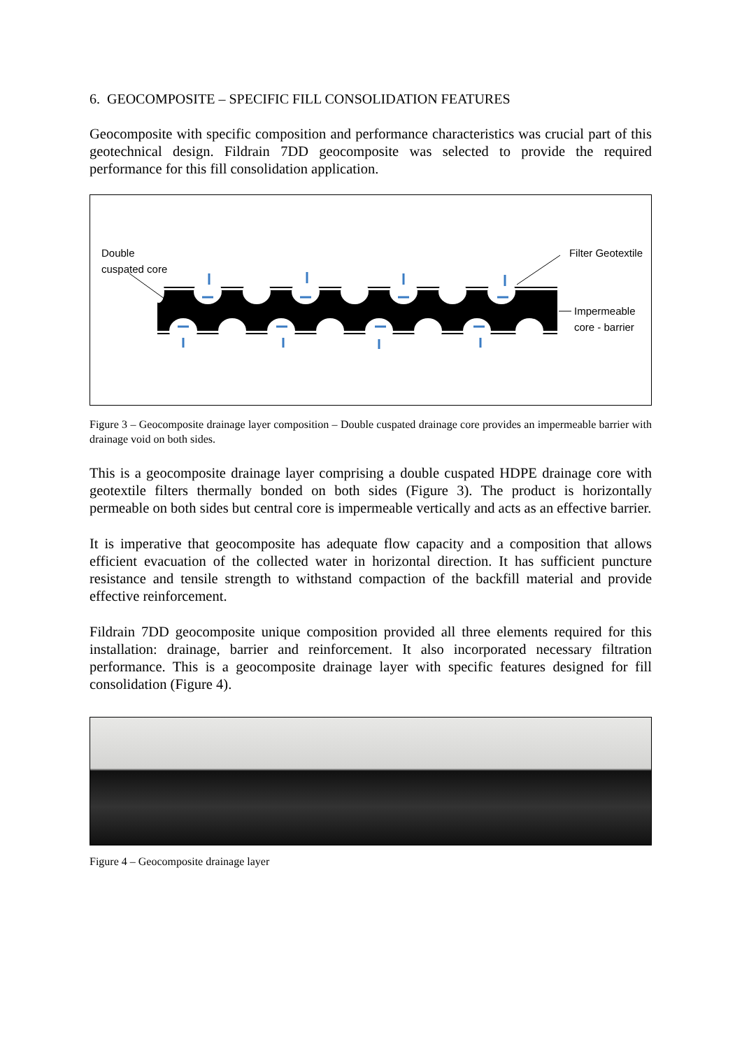6. GEOCOMPOSITE – SPECIFIC FILL CONSOLIDATION FEATURES
Geocomposite with specific composition and performance characteristics was crucial part of this geotechnical design. Fildrain 7DD geocomposite was selected to provide the required performance for this fill consolidation application.
Double
cuspated core
Filter Geotextile
Impermeable
core - barrier
Figure 3 – Geocomposite drainage layer composition – Double cuspated drainage core provides an impermeable barrier with drainage void on both sides.
This is a geocomposite drainage layer comprising a double cuspated HDPE drainage core with geotextile filters thermally bonded on both sides (Figure 3). The product is horizontally permeable on both sides but central core is impermeable vertically and acts as an effective barrier.
It is imperative that geocomposite has adequate flow capacity and a composition that allows efficient evacuation of the collected water in horizontal direction. It has sufficient puncture resistance and tensile strength to withstand compaction of the backfill material and provide effective reinforcement.
Fildrain 7DD geocomposite unique composition provided all three elements required for this installation: drainage, barrier and reinforcement. It also incorporated necessary filtration performance. This is a geocomposite drainage layer with specific features designed for fill consolidation (Figure 4).
Figure 4 – Geocomposite drainage layer